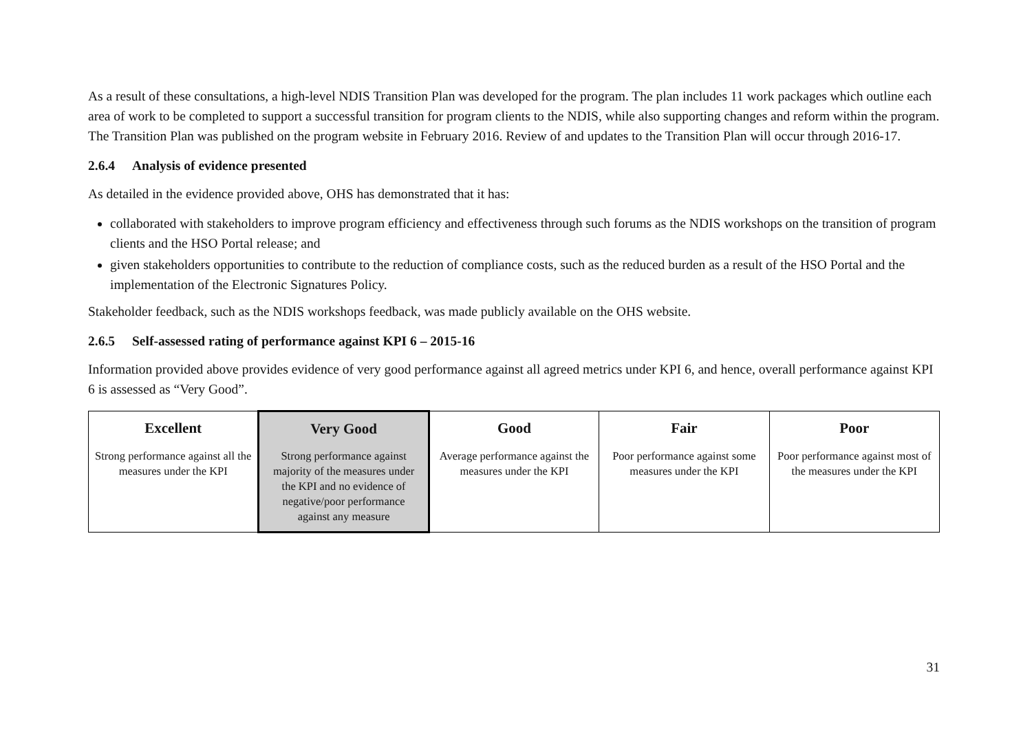As a result of these consultations, a high-level NDIS Transition Plan was developed for the program. The plan includes 11 work packages which outline each area of work to be completed to support a successful transition for program clients to the NDIS, while also supporting changes and reform within the program. The Transition Plan was published on the program website in February 2016. Review of and updates to the Transition Plan will occur through 2016-17.
2.6.4 Analysis of evidence presented
As detailed in the evidence provided above, OHS has demonstrated that it has:
collaborated with stakeholders to improve program efficiency and effectiveness through such forums as the NDIS workshops on the transition of program clients and the HSO Portal release; and
given stakeholders opportunities to contribute to the reduction of compliance costs, such as the reduced burden as a result of the HSO Portal and the implementation of the Electronic Signatures Policy.
Stakeholder feedback, such as the NDIS workshops feedback, was made publicly available on the OHS website.
2.6.5 Self-assessed rating of performance against KPI 6 – 2015-16
Information provided above provides evidence of very good performance against all agreed metrics under KPI 6, and hence, overall performance against KPI 6 is assessed as “Very Good”.
| Excellent | Very Good | Good | Fair | Poor |
| --- | --- | --- | --- | --- |
| Strong performance against all the measures under the KPI | Strong performance against majority of the measures under the KPI and no evidence of negative/poor performance against any measure | Average performance against the measures under the KPI | Poor performance against some measures under the KPI | Poor performance against most of the measures under the KPI |
31